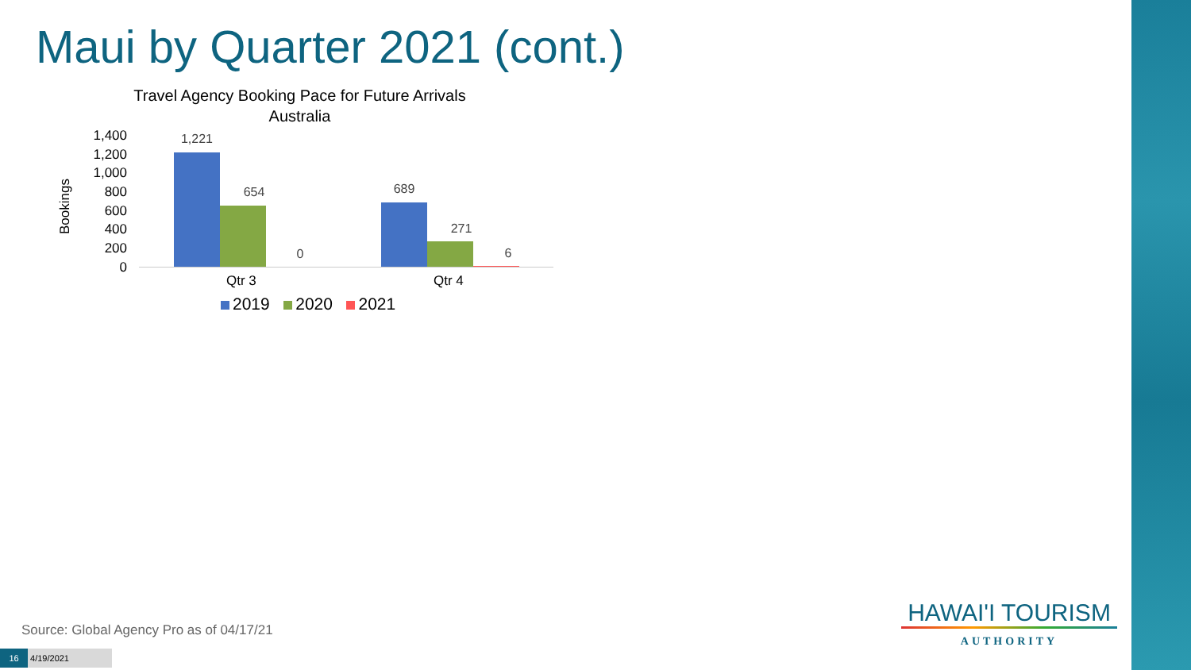Maui by Quarter 2021 (cont.)
Travel Agency Booking Pace for Future Arrivals
Australia
Bookings
1,400
1,200
1,000
800
600
400
200
0
1,221
654
0
689
271
6
Qtr 3 Qtr 4
2019 2020 2021
Source: Global Agency Pro as of 04/17/21
16 4/19/2021
HAWAI'I TOURISM
AUTHORITY